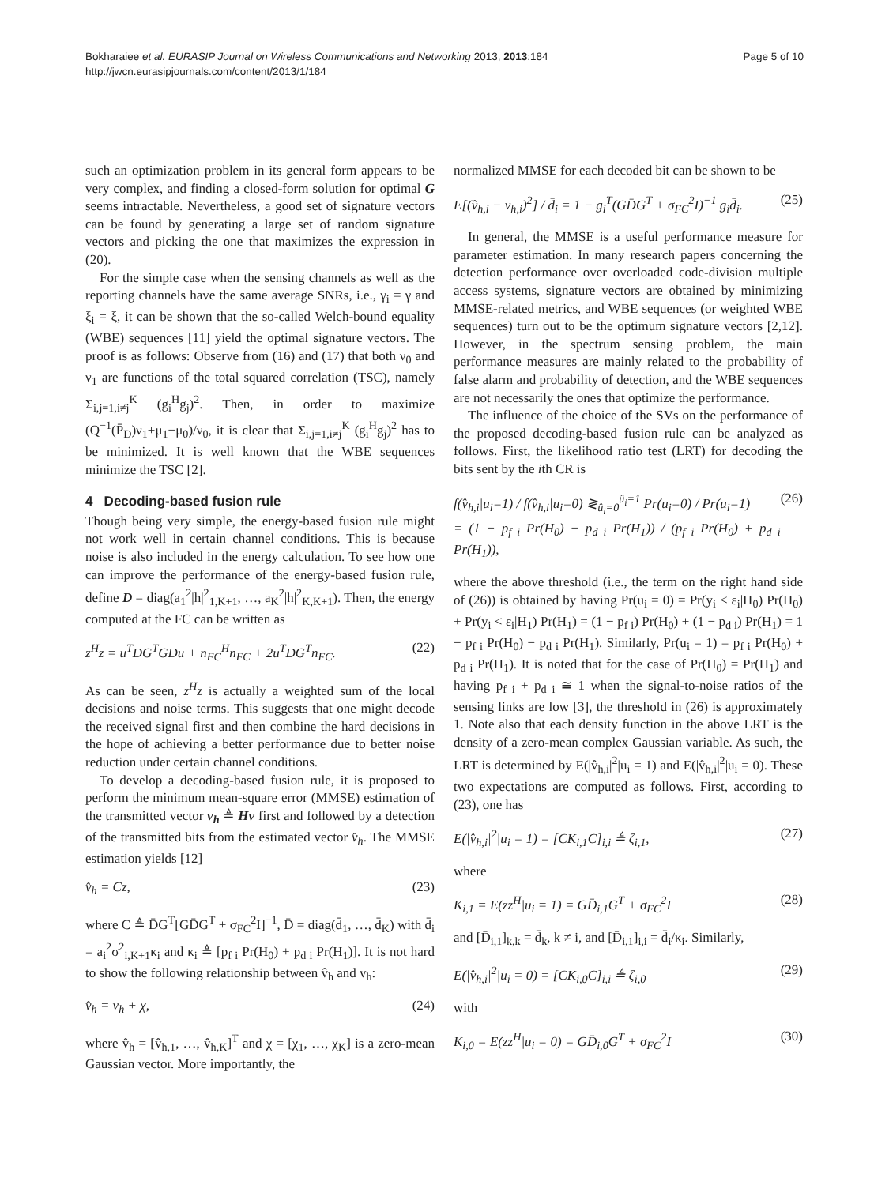Bokharaiee et al. EURASIP Journal on Wireless Communications and Networking 2013, 2013:184
http://jwcn.eurasipjournals.com/content/2013/1/184
Page 5 of 10
such an optimization problem in its general form appears to be very complex, and finding a closed-form solution for optimal G seems intractable. Nevertheless, a good set of signature vectors can be found by generating a large set of random signature vectors and picking the one that maximizes the expression in (20).
For the simple case when the sensing channels as well as the reporting channels have the same average SNRs, i.e., γ<sub>i</sub> = γ and ξ<sub>i</sub> = ξ, it can be shown that the so-called Welch-bound equality (WBE) sequences [11] yield the optimal signature vectors. The proof is as follows: Observe from (16) and (17) that both ν<sub>0</sub> and ν<sub>1</sub> are functions of the total squared correlation (TSC), namely Σ<sub>i,j=1,i≠j</sub><sup>K</sup> (g<sub>i</sub><sup>H</sup>g<sub>j</sub>)<sup>2</sup>. Then, in order to maximize (Q<sup>−1</sup>(P̄<sub>D</sub>)ν<sub>1</sub>+μ<sub>1</sub>−μ<sub>0</sub>)/ν<sub>0</sub>, it is clear that Σ<sub>i,j=1,i≠j</sub><sup>K</sup> (g<sub>i</sub><sup>H</sup>g<sub>j</sub>)<sup>2</sup> has to be minimized. It is well known that the WBE sequences minimize the TSC [2].
4 Decoding-based fusion rule
Though being very simple, the energy-based fusion rule might not work well in certain channel conditions. This is because noise is also included in the energy calculation. To see how one can improve the performance of the energy-based fusion rule, define D = diag(a<sub>1</sub><sup>2</sup>|h|<sup>2</sup><sub>1,K+1</sub>, …, a<sub>K</sub><sup>2</sup>|h|<sup>2</sup><sub>K,K+1</sub>). Then, the energy computed at the FC can be written as
z<sup>H</sup>z = u<sup>T</sup>DG<sup>T</sup>GDu + n<sub>FC</sub><sup>H</sup>n<sub>FC</sub> + 2u<sup>T</sup>DG<sup>T</sup>n<sub>FC</sub>. (22)
As can be seen, z<sup>H</sup>z is actually a weighted sum of the local decisions and noise terms. This suggests that one might decode the received signal first and then combine the hard decisions in the hope of achieving a better performance due to better noise reduction under certain channel conditions.
To develop a decoding-based fusion rule, it is proposed to perform the minimum mean-square error (MMSE) estimation of the transmitted vector v<sub>h</sub> ≜ Hv first and followed by a detection of the transmitted bits from the estimated vector v̂<sub>h</sub>. The MMSE estimation yields [12]
v̂<sub>h</sub> = Cz, (23)
where C ≜ D̄G<sup>T</sup>[GD̄G<sup>T</sup> + σ<sub>FC</sub><sup>2</sup>I]<sup>−1</sup>, D̄ = diag(d̄<sub>1</sub>, …, d̄<sub>K</sub>) with d̄<sub>i</sub> = a<sub>i</sub><sup>2</sup>σ<sup>2</sup><sub>i,K+1</sub>κ<sub>i</sub> and κ<sub>i</sub> ≜ [p<sub>f i</sub> Pr(H<sub>0</sub>) + p<sub>d i</sub> Pr(H<sub>1</sub>)]. It is not hard to show the following relationship between v̂<sub>h</sub> and v<sub>h</sub>:
v̂<sub>h</sub> = v<sub>h</sub> + χ, (24)
where v̂<sub>h</sub> = [v̂<sub>h,1</sub>, …, v̂<sub>h,K</sub>]<sup>T</sup> and χ = [χ<sub>1</sub>, …, χ<sub>K</sub>] is a zero-mean Gaussian vector. More importantly, the
normalized MMSE for each decoded bit can be shown to be
E[(v̂<sub>h,i</sub> − v<sub>h,i</sub>)<sup>2</sup>] / d̄<sub>i</sub> = 1 − g<sub>i</sub><sup>T</sup>(GD̄G<sup>T</sup> + σ<sub>FC</sub><sup>2</sup>I)<sup>−1</sup> g<sub>i</sub>d̄<sub>i</sub>. (25)
In general, the MMSE is a useful performance measure for parameter estimation. In many research papers concerning the detection performance over overloaded code-division multiple access systems, signature vectors are obtained by minimizing MMSE-related metrics, and WBE sequences (or weighted WBE sequences) turn out to be the optimum signature vectors [2,12]. However, in the spectrum sensing problem, the main performance measures are mainly related to the probability of false alarm and probability of detection, and the WBE sequences are not necessarily the ones that optimize the performance.
The influence of the choice of the SVs on the performance of the proposed decoding-based fusion rule can be analyzed as follows. First, the likelihood ratio test (LRT) for decoding the bits sent by the ith CR is
f(v̂<sub>h,i</sub>|u<sub>i</sub>=1) / f(v̂<sub>h,i</sub>|u<sub>i</sub>=0) ≷<sub>û<sub>i</sub>=0</sub><sup>û<sub>i</sub>=1</sup> Pr(u<sub>i</sub>=0) / Pr(u<sub>i</sub>=1)
= (1 − p<sub>f i</sub> Pr(H<sub>0</sub>) − p<sub>d i</sub> Pr(H<sub>1</sub>)) / (p<sub>f i</sub> Pr(H<sub>0</sub>) + p<sub>d i</sub> Pr(H<sub>1</sub>)), (26)
where the above threshold (i.e., the term on the right hand side of (26)) is obtained by having Pr(u<sub>i</sub> = 0) = Pr(y<sub>i</sub> < ε<sub>i</sub>|H<sub>0</sub>) Pr(H<sub>0</sub>) + Pr(y<sub>i</sub> < ε<sub>i</sub>|H<sub>1</sub>) Pr(H<sub>1</sub>) = (1 − p<sub>f i</sub>) Pr(H<sub>0</sub>) + (1 − p<sub>d i</sub>) Pr(H<sub>1</sub>) = 1 − p<sub>f i</sub> Pr(H<sub>0</sub>) − p<sub>d i</sub> Pr(H<sub>1</sub>). Similarly, Pr(u<sub>i</sub> = 1) = p<sub>f i</sub> Pr(H<sub>0</sub>) + p<sub>d i</sub> Pr(H<sub>1</sub>). It is noted that for the case of Pr(H<sub>0</sub>) = Pr(H<sub>1</sub>) and having p<sub>f i</sub> + p<sub>d i</sub> ≅ 1 when the signal-to-noise ratios of the sensing links are low [3], the threshold in (26) is approximately 1. Note also that each density function in the above LRT is the density of a zero-mean complex Gaussian variable. As such, the LRT is determined by E(|v̂<sub>h,i</sub>|<sup>2</sup>|u<sub>i</sub> = 1) and E(|v̂<sub>h,i</sub>|<sup>2</sup>|u<sub>i</sub> = 0). These two expectations are computed as follows. First, according to (23), one has
E(|v̂<sub>h,i</sub>|<sup>2</sup>|u<sub>i</sub> = 1) = [CK<sub>i,1</sub>C]<sub>i,i</sub> ≜ ζ<sub>i,1</sub>, (27)
where
K<sub>i,1</sub> = E(zz<sup>H</sup>|u<sub>i</sub> = 1) = GD̄<sub>i,1</sub>G<sup>T</sup> + σ<sub>FC</sub><sup>2</sup>I (28)
and [D̄<sub>i,1</sub>]<sub>k,k</sub> = d̄<sub>k</sub>, k ≠ i, and [D̄<sub>i,1</sub>]<sub>i,i</sub> = d̄<sub>i</sub>/κ<sub>i</sub>. Similarly,
E(|v̂<sub>h,i</sub>|<sup>2</sup>|u<sub>i</sub> = 0) = [CK<sub>i,0</sub>C]<sub>i,i</sub> ≜ ζ<sub>i,0</sub> (29)
with
K<sub>i,0</sub> = E(zz<sup>H</sup>|u<sub>i</sub> = 0) = GD̄<sub>i,0</sub>G<sup>T</sup> + σ<sub>FC</sub><sup>2</sup>I (30)